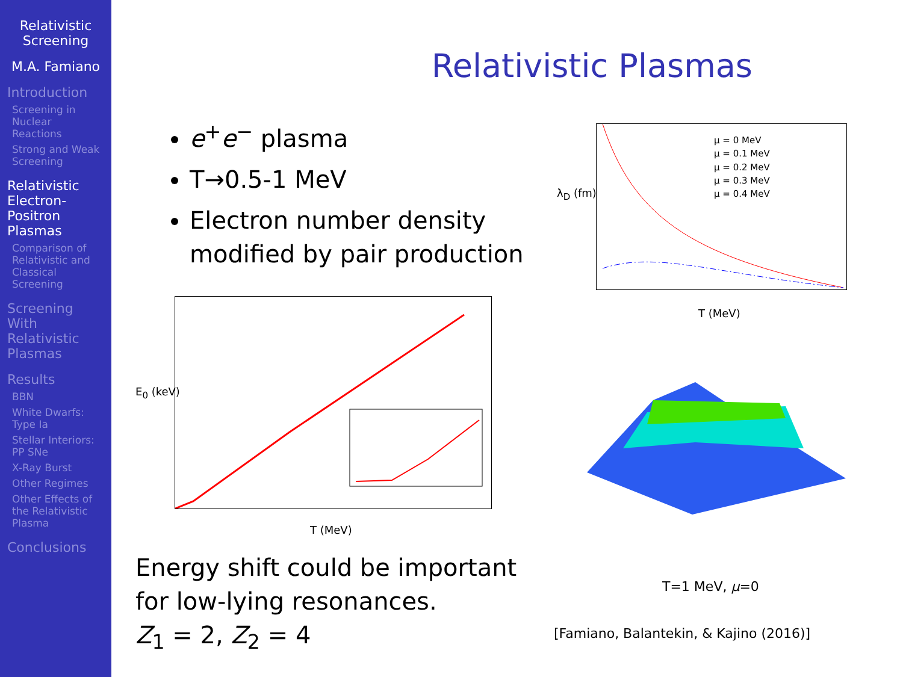Relativistic Screening
M.A. Famiano
Introduction
Screening in Nuclear Reactions
Strong and Weak Screening
Relativistic Electron-Positron Plasmas
Comparison of Relativistic and Classical Screening
Screening With Relativistic Plasmas
Results
BBN
White Dwarfs: Type Ia
Stellar Interiors: PP SNe
X-Ray Burst
Other Regimes
Other Effects of the Relativistic Plasma
Conclusions
Relativistic Plasmas
e<sup>+</sup>e<sup>−</sup> plasma
T→0.5-1 MeV
Electron number density modified by pair production
E<sub>0</sub> (keV)
T (MeV)
μ = 0 MeV
μ = 0.1 MeV
μ = 0.2 MeV
μ = 0.3 MeV
μ = 0.4 MeV
T (MeV)
λ<sub>D</sub> (fm)
T=1 MeV, μ=0
[Famiano, Balantekin, & Kajino (2016)]
Energy shift could be important
for low-lying resonances.
Z<sub>1</sub> = 2, Z<sub>2</sub> = 4